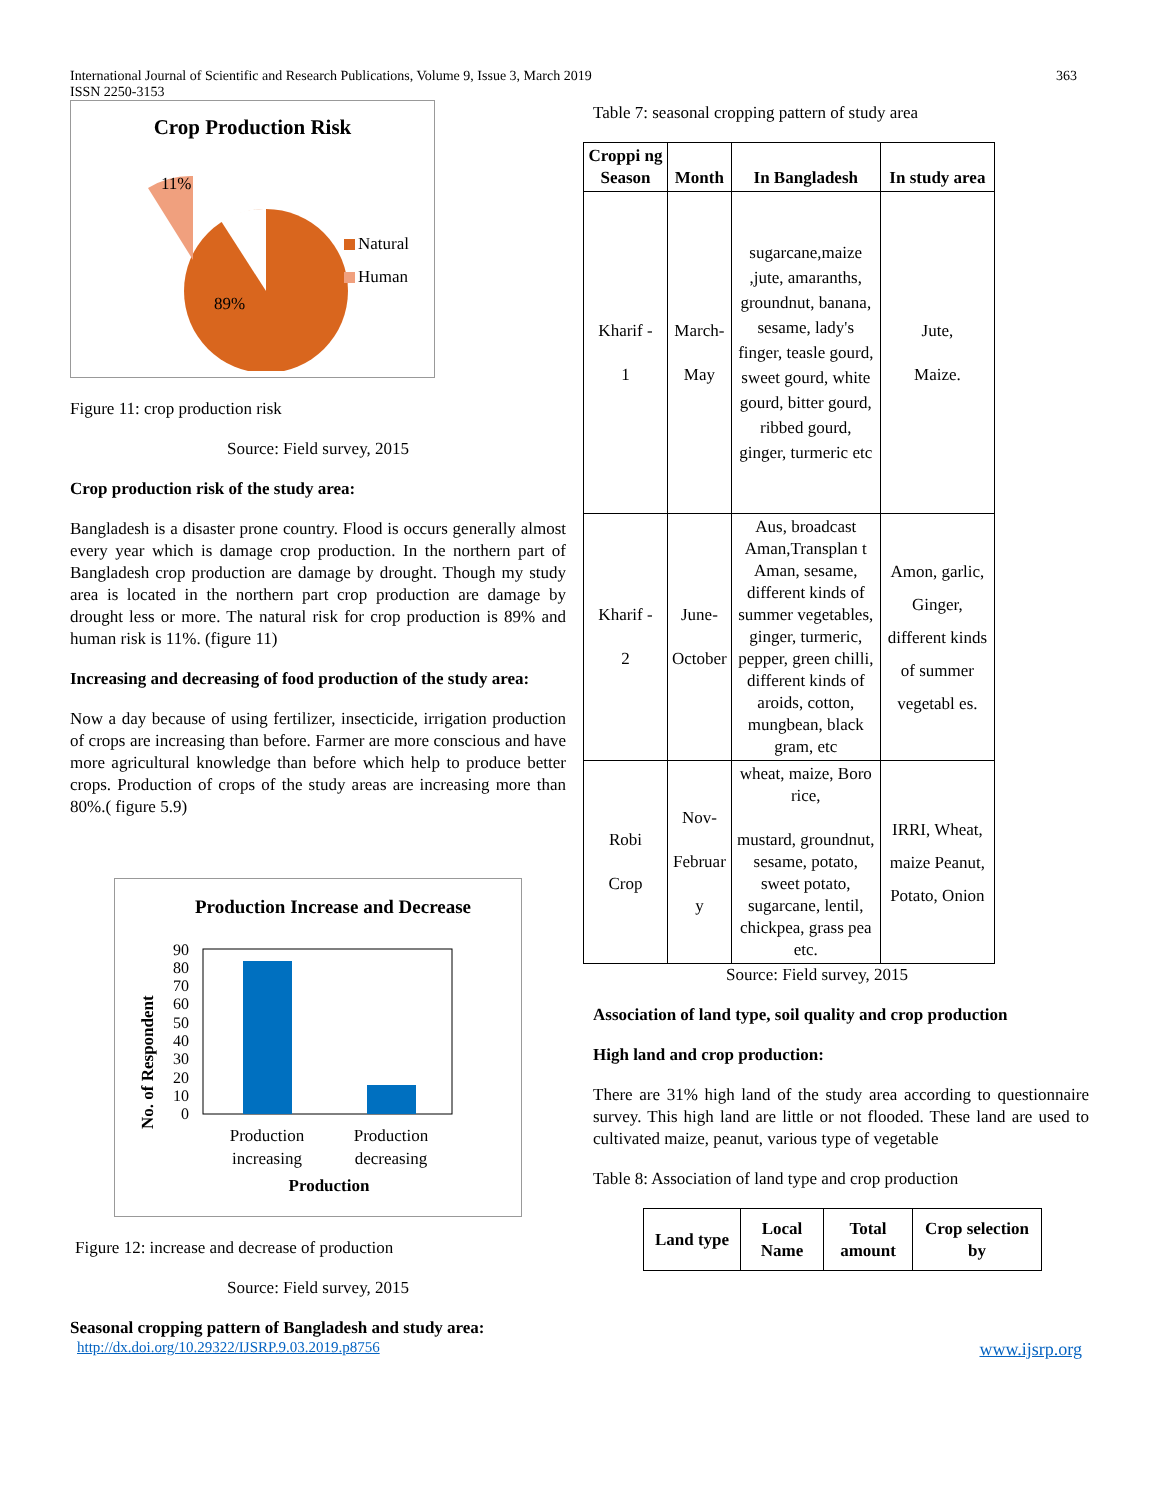International Journal of Scientific and Research Publications, Volume 9, Issue 3, March 2019
ISSN 2250-3153
363
Crop Production Risk
11%
89%
Natural
Human
Figure 11: crop production risk
Source: Field survey, 2015
Crop production risk of the study area:
Bangladesh is a disaster prone country. Flood is occurs generally almost every year which is damage crop production. In the northern part of Bangladesh crop production are damage by drought. Though my study area is located in the northern part crop production are damage by drought less or more. The natural risk for crop production is 89% and human risk is 11%. (figure 11)
Increasing and decreasing of food production of the study area:
Now a day because of using fertilizer, insecticide, irrigation production of crops are increasing than before. Farmer are more conscious and have more agricultural knowledge than before which help to produce better crops. Production of crops of the study areas are increasing more than 80%.( figure 5.9)
Production Increase and Decrease
90
80
70
60
50
40
30
20
10
0
Production
increasing
Production
decreasing
Production
No. of Respondent
Figure 12: increase and decrease of production
Source: Field survey, 2015
Seasonal cropping pattern of Bangladesh and study area:
Table 7: seasonal cropping pattern of study area
| Croppi ng Season | Month | In Bangladesh | In study area |
| --- | --- | --- | --- |
| Kharif - 1 | March- May | sugarcane,maize ,jute, amaranths, groundnut, banana, sesame, lady's finger, teasle gourd, sweet gourd, white gourd, bitter gourd, ribbed gourd, ginger, turmeric etc | Jute, Maize. |
| Kharif - 2 | June- October | Aus, broadcast Aman,Transplan t Aman, sesame, different kinds of summer vegetables, ginger, turmeric, pepper, green chilli, different kinds of aroids, cotton, mungbean, black gram, etc | Amon, garlic, Ginger, different kinds of summer vegetabl es. |
| Robi Crop | Nov- Februar y | wheat, maize, Boro rice, mustard, groundnut, sesame, potato, sweet potato, sugarcane, lentil, chickpea, grass pea etc. | IRRI, Wheat, maize Peanut, Potato, Onion |
Source: Field survey, 2015
Association of land type, soil quality and crop production
High land and crop production:
There are 31% high land of the study area according to questionnaire survey. This high land are little or not flooded. These land are used to cultivated maize, peanut, various type of vegetable
Table 8: Association of land type and crop production
| Land type | Local Name | Total amount | Crop selection by |
| --- | --- | --- | --- |
http://dx.doi.org/10.29322/IJSRP.9.03.2019.p8756 www.ijsrp.org